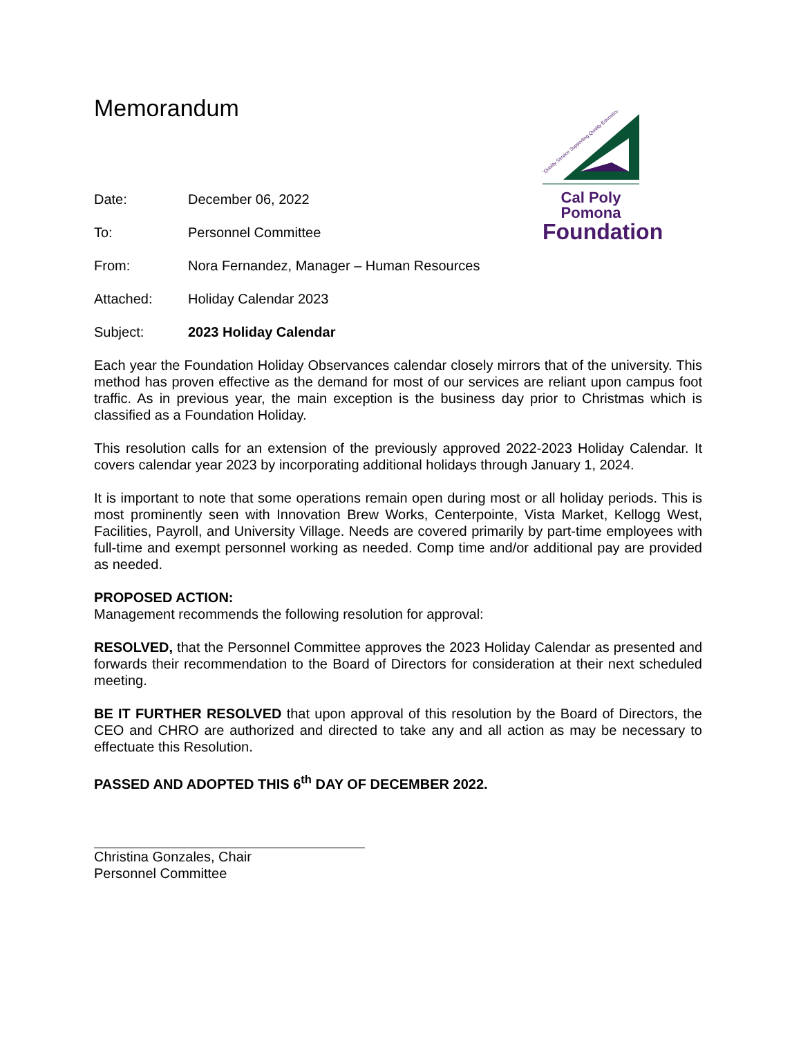"Quality Service Supporting Quality Education"
Cal Poly Pomona
Foundation
Memorandum
Date: December 06, 2022
To: Personnel Committee
From: Nora Fernandez, Manager – Human Resources
Attached: Holiday Calendar 2023
Subject: 2023 Holiday Calendar
Each year the Foundation Holiday Observances calendar closely mirrors that of the university. This method has proven effective as the demand for most of our services are reliant upon campus foot traffic. As in previous year, the main exception is the business day prior to Christmas which is classified as a Foundation Holiday.
This resolution calls for an extension of the previously approved 2022-2023 Holiday Calendar. It covers calendar year 2023 by incorporating additional holidays through January 1, 2024.
It is important to note that some operations remain open during most or all holiday periods. This is most prominently seen with Innovation Brew Works, Centerpointe, Vista Market, Kellogg West, Facilities, Payroll, and University Village. Needs are covered primarily by part-time employees with full-time and exempt personnel working as needed. Comp time and/or additional pay are provided as needed.
PROPOSED ACTION:
Management recommends the following resolution for approval:
RESOLVED, that the Personnel Committee approves the 2023 Holiday Calendar as presented and forwards their recommendation to the Board of Directors for consideration at their next scheduled meeting.
BE IT FURTHER RESOLVED that upon approval of this resolution by the Board of Directors, the CEO and CHRO are authorized and directed to take any and all action as may be necessary to effectuate this Resolution.
PASSED AND ADOPTED THIS 6<sup>th</sup> DAY OF DECEMBER 2022.
Christina Gonzales, Chair
Personnel Committee